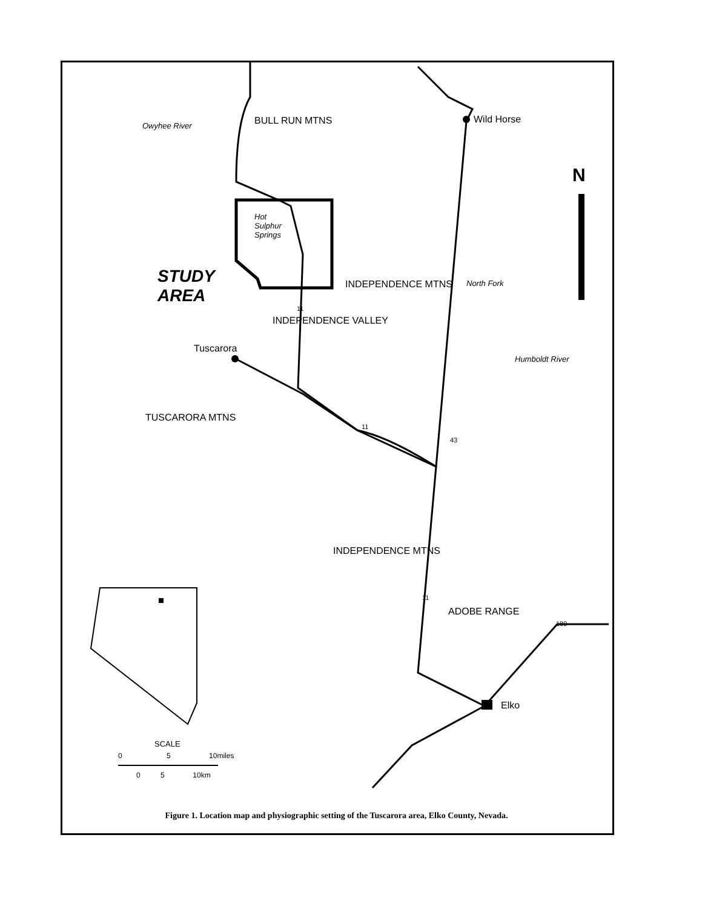Wild Horse
N
Hot
Sulphur
Springs
STUDY
AREA
Tuscarora
BULL RUN MTNS
INDEPENDENCE MTNS
INDEPENDENCE VALLEY
TUSCARORA MTNS
INDEPENDENCE MTNS
ADOBE RANGE
Owyhee River
North Fork
Humboldt River
11
11
43
11
180
Elko
SCALE
0 5 10miles
0 5 10km
Figure 1. Location map and physiographic setting of the Tuscarora area, Elko County, Nevada.